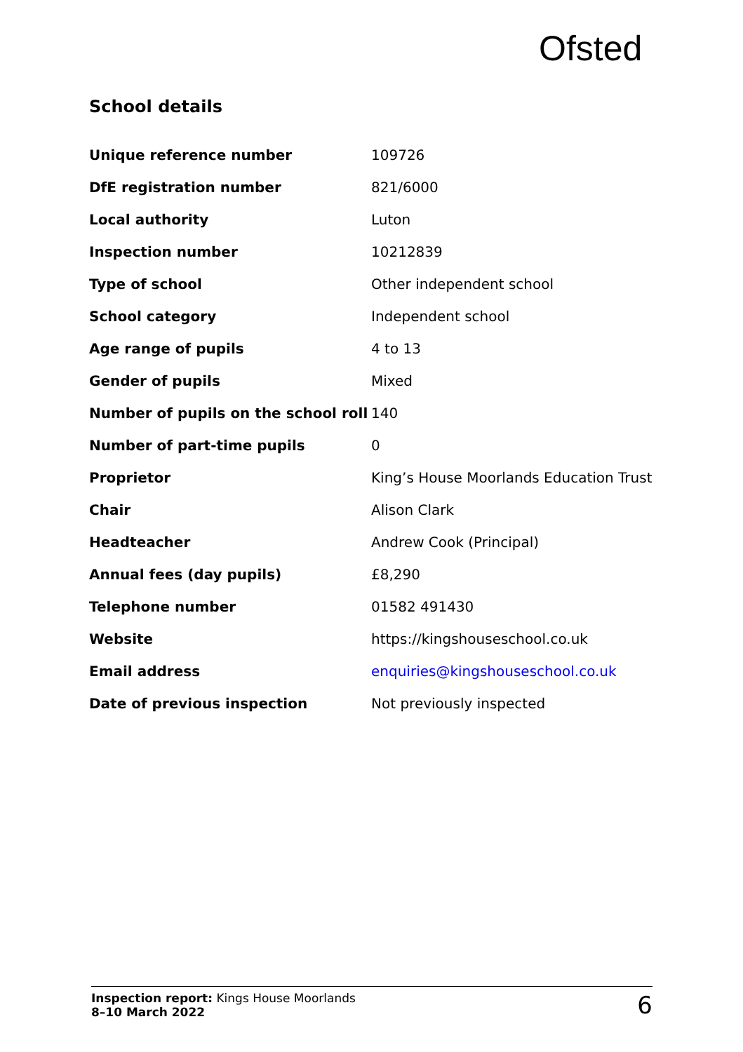Ofsted
School details
| Unique reference number | 109726 |
| DfE registration number | 821/6000 |
| Local authority | Luton |
| Inspection number | 10212839 |
| Type of school | Other independent school |
| School category | Independent school |
| Age range of pupils | 4 to 13 |
| Gender of pupils | Mixed |
| Number of pupils on the school roll | 140 |
| Number of part-time pupils | 0 |
| Proprietor | King’s House Moorlands Education Trust |
| Chair | Alison Clark |
| Headteacher | Andrew Cook (Principal) |
| Annual fees (day pupils) | £8,290 |
| Telephone number | 01582 491430 |
| Website | https://kingshouseschool.co.uk |
| Email address | enquiries@kingshouseschool.co.uk |
| Date of previous inspection | Not previously inspected |
Inspection report: Kings House Moorlands
8–10 March 2022
6